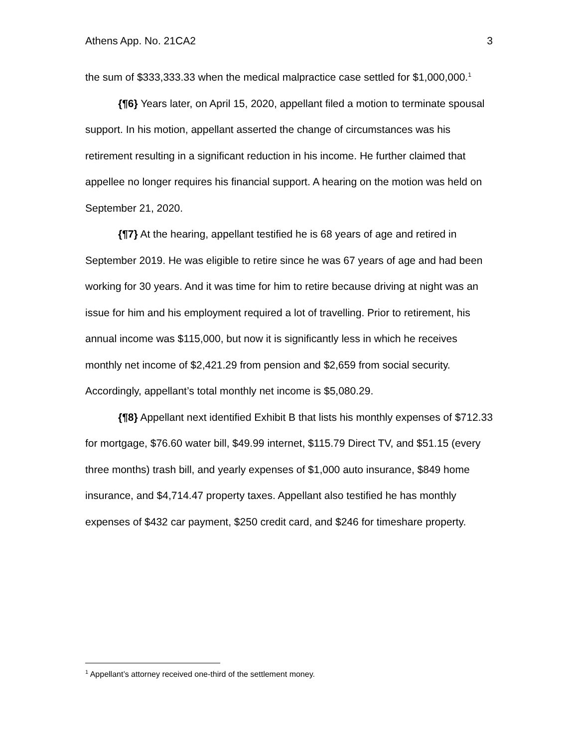Athens App. No. 21CA2 3
the sum of $333,333.33 when the medical malpractice case settled for $1,000,000.<sup>1</sup>
{¶6} Years later, on April 15, 2020, appellant filed a motion to terminate spousal support. In his motion, appellant asserted the change of circumstances was his retirement resulting in a significant reduction in his income. He further claimed that appellee no longer requires his financial support. A hearing on the motion was held on September 21, 2020.
{¶7} At the hearing, appellant testified he is 68 years of age and retired in September 2019. He was eligible to retire since he was 67 years of age and had been working for 30 years. And it was time for him to retire because driving at night was an issue for him and his employment required a lot of travelling. Prior to retirement, his annual income was $115,000, but now it is significantly less in which he receives monthly net income of $2,421.29 from pension and $2,659 from social security. Accordingly, appellant’s total monthly net income is $5,080.29.
{¶8} Appellant next identified Exhibit B that lists his monthly expenses of $712.33 for mortgage, $76.60 water bill, $49.99 internet, $115.79 Direct TV, and $51.15 (every three months) trash bill, and yearly expenses of $1,000 auto insurance, $849 home insurance, and $4,714.47 property taxes. Appellant also testified he has monthly expenses of $432 car payment, $250 credit card, and $246 for timeshare property.
<sup>1</sup> Appellant’s attorney received one-third of the settlement money.